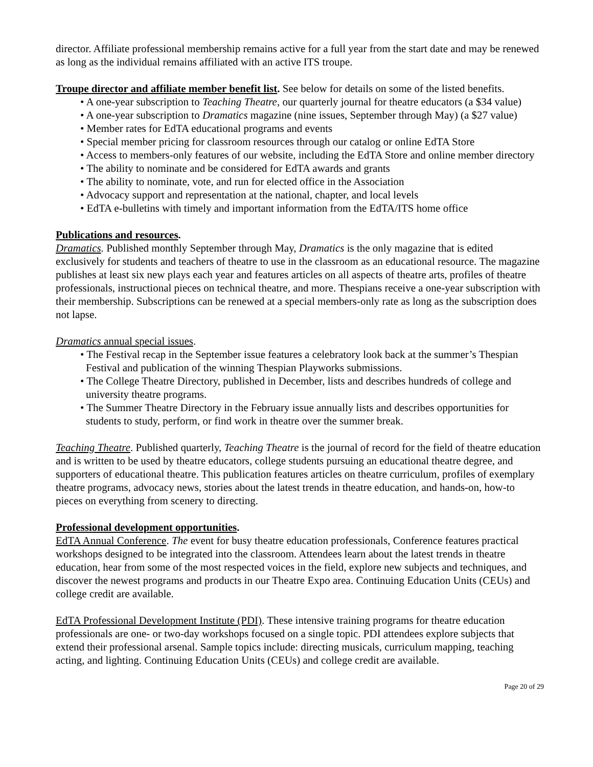director. Affiliate professional membership remains active for a full year from the start date and may be renewed as long as the individual remains affiliated with an active ITS troupe.
Troupe director and affiliate member benefit list. See below for details on some of the listed benefits.
• A one-year subscription to Teaching Theatre, our quarterly journal for theatre educators (a $34 value)
• A one-year subscription to Dramatics magazine (nine issues, September through May) (a $27 value)
• Member rates for EdTA educational programs and events
• Special member pricing for classroom resources through our catalog or online EdTA Store
• Access to members-only features of our website, including the EdTA Store and online member directory
• The ability to nominate and be considered for EdTA awards and grants
• The ability to nominate, vote, and run for elected office in the Association
• Advocacy support and representation at the national, chapter, and local levels
• EdTA e-bulletins with timely and important information from the EdTA/ITS home office
Publications and resources.
Dramatics. Published monthly September through May, Dramatics is the only magazine that is edited exclusively for students and teachers of theatre to use in the classroom as an educational resource. The magazine publishes at least six new plays each year and features articles on all aspects of theatre arts, profiles of theatre professionals, instructional pieces on technical theatre, and more. Thespians receive a one-year subscription with their membership. Subscriptions can be renewed at a special members-only rate as long as the subscription does not lapse.
Dramatics annual special issues.
• The Festival recap in the September issue features a celebratory look back at the summer’s Thespian Festival and publication of the winning Thespian Playworks submissions.
• The College Theatre Directory, published in December, lists and describes hundreds of college and university theatre programs.
• The Summer Theatre Directory in the February issue annually lists and describes opportunities for students to study, perform, or find work in theatre over the summer break.
Teaching Theatre. Published quarterly, Teaching Theatre is the journal of record for the field of theatre education and is written to be used by theatre educators, college students pursuing an educational theatre degree, and supporters of educational theatre. This publication features articles on theatre curriculum, profiles of exemplary theatre programs, advocacy news, stories about the latest trends in theatre education, and hands-on, how-to pieces on everything from scenery to directing.
Professional development opportunities.
EdTA Annual Conference. The event for busy theatre education professionals, Conference features practical workshops designed to be integrated into the classroom. Attendees learn about the latest trends in theatre education, hear from some of the most respected voices in the field, explore new subjects and techniques, and discover the newest programs and products in our Theatre Expo area. Continuing Education Units (CEUs) and college credit are available.
EdTA Professional Development Institute (PDI). These intensive training programs for theatre education professionals are one- or two-day workshops focused on a single topic. PDI attendees explore subjects that extend their professional arsenal. Sample topics include: directing musicals, curriculum mapping, teaching acting, and lighting. Continuing Education Units (CEUs) and college credit are available.
Page 20 of 29